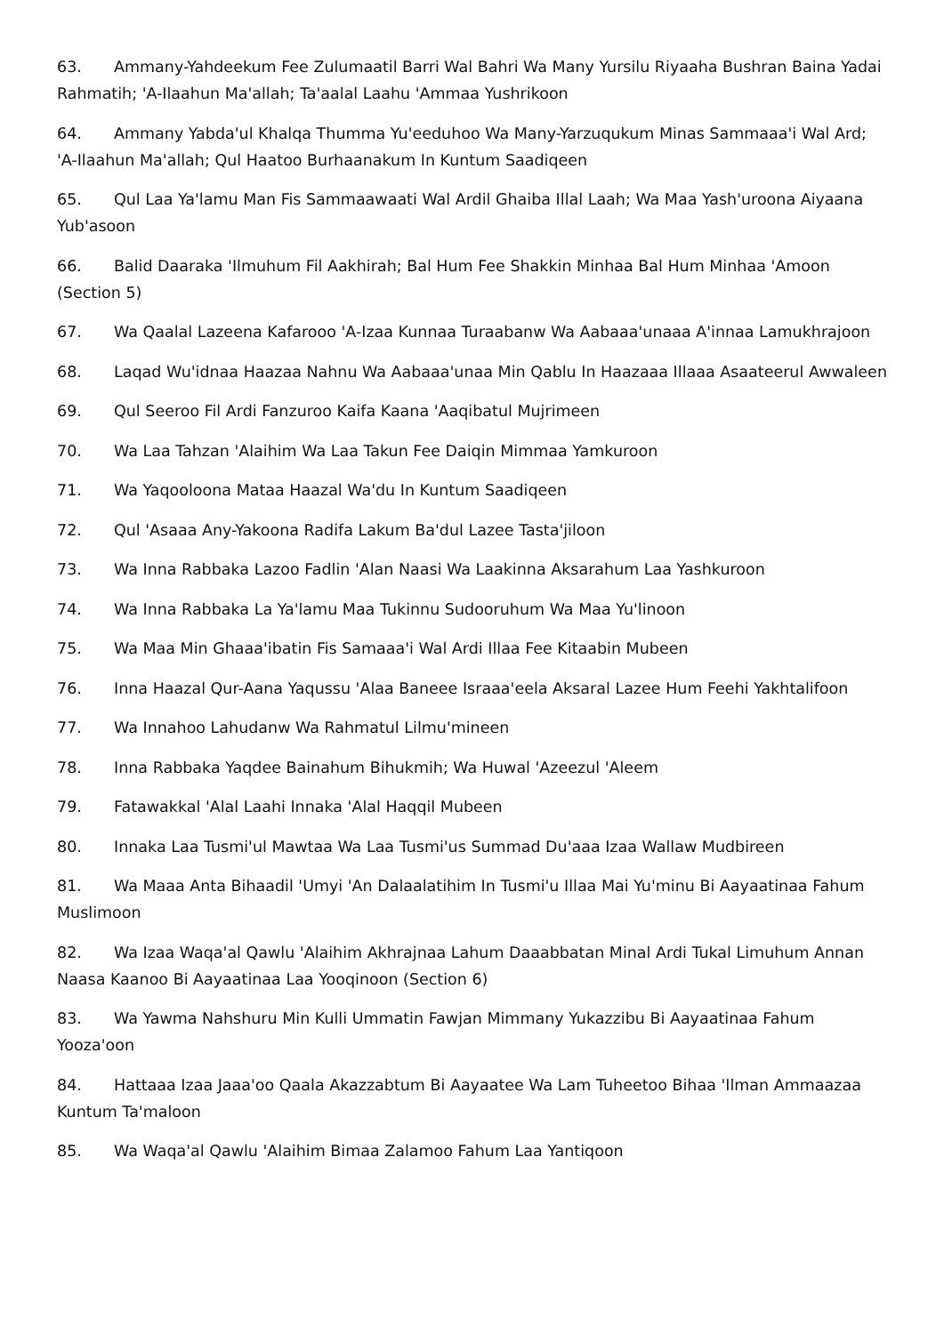63. Ammany-Yahdeekum Fee Zulumaatil Barri Wal Bahri Wa Many Yursilu Riyaaha Bushran Baina Yadai Rahmatih; 'A-Ilaahun Ma'allah; Ta'aalal Laahu 'Ammaa Yushrikoon
64. Ammany Yabda'ul Khalqa Thumma Yu'eeduhoo Wa Many-Yarzuqukum Minas Sammaaa'i Wal Ard; 'A-Ilaahun Ma'allah; Qul Haatoo Burhaanakum In Kuntum Saadiqeen
65. Qul Laa Ya'lamu Man Fis Sammaawaati Wal Ardil Ghaiba Illal Laah; Wa Maa Yash'uroona Aiyaana Yub'asoon
66. Balid Daaraka 'Ilmuhum Fil Aakhirah; Bal Hum Fee Shakkin Minhaa Bal Hum Minhaa 'Amoon (Section 5)
67. Wa Qaalal Lazeena Kafarooo 'A-Izaa Kunnaa Turaabanw Wa Aabaaa'unaaa A'innaa Lamukhrajoon
68. Laqad Wu'idnaa Haazaa Nahnu Wa Aabaaa'unaa Min Qablu In Haazaaa Illaaa Asaateerul Awwaleen
69. Qul Seeroo Fil Ardi Fanzuroo Kaifa Kaana 'Aaqibatul Mujrimeen
70. Wa Laa Tahzan 'Alaihim Wa Laa Takun Fee Daiqin Mimmaa Yamkuroon
71. Wa Yaqooloona Mataa Haazal Wa'du In Kuntum Saadiqeen
72. Qul 'Asaaa Any-Yakoona Radifa Lakum Ba'dul Lazee Tasta'jiloon
73. Wa Inna Rabbaka Lazoo Fadlin 'Alan Naasi Wa Laakinna Aksarahum Laa Yashkuroon
74. Wa Inna Rabbaka La Ya'lamu Maa Tukinnu Sudooruhum Wa Maa Yu'linoon
75. Wa Maa Min Ghaaa'ibatin Fis Samaaa'i Wal Ardi Illaa Fee Kitaabin Mubeen
76. Inna Haazal Qur-Aana Yaqussu 'Alaa Baneee Israaa'eela Aksaral Lazee Hum Feehi Yakhtalifoon
77. Wa Innahoo Lahudanw Wa Rahmatul Lilmu'mineen
78. Inna Rabbaka Yaqdee Bainahum Bihukmih; Wa Huwal 'Azeezul 'Aleem
79. Fatawakkal 'Alal Laahi Innaka 'Alal Haqqil Mubeen
80. Innaka Laa Tusmi'ul Mawtaa Wa Laa Tusmi'us Summad Du'aaa Izaa Wallaw Mudbireen
81. Wa Maaa Anta Bihaadil 'Umyi 'An Dalaalatihim In Tusmi'u Illaa Mai Yu'minu Bi Aayaatinaa Fahum Muslimoon
82. Wa Izaa Waqa'al Qawlu 'Alaihim Akhrajnaa Lahum Daaabbatan Minal Ardi Tukal Limuhum Annan Naasa Kaanoo Bi Aayaatinaa Laa Yooqinoon (Section 6)
83. Wa Yawma Nahshuru Min Kulli Ummatin Fawjan Mimmany Yukazzibu Bi Aayaatinaa Fahum Yooza'oon
84. Hattaaa Izaa Jaaa'oo Qaala Akazzabtum Bi Aayaatee Wa Lam Tuheetoo Bihaa 'Ilman Ammaazaa Kuntum Ta'maloon
85. Wa Waqa'al Qawlu 'Alaihim Bimaa Zalamoo Fahum Laa Yantiqoon